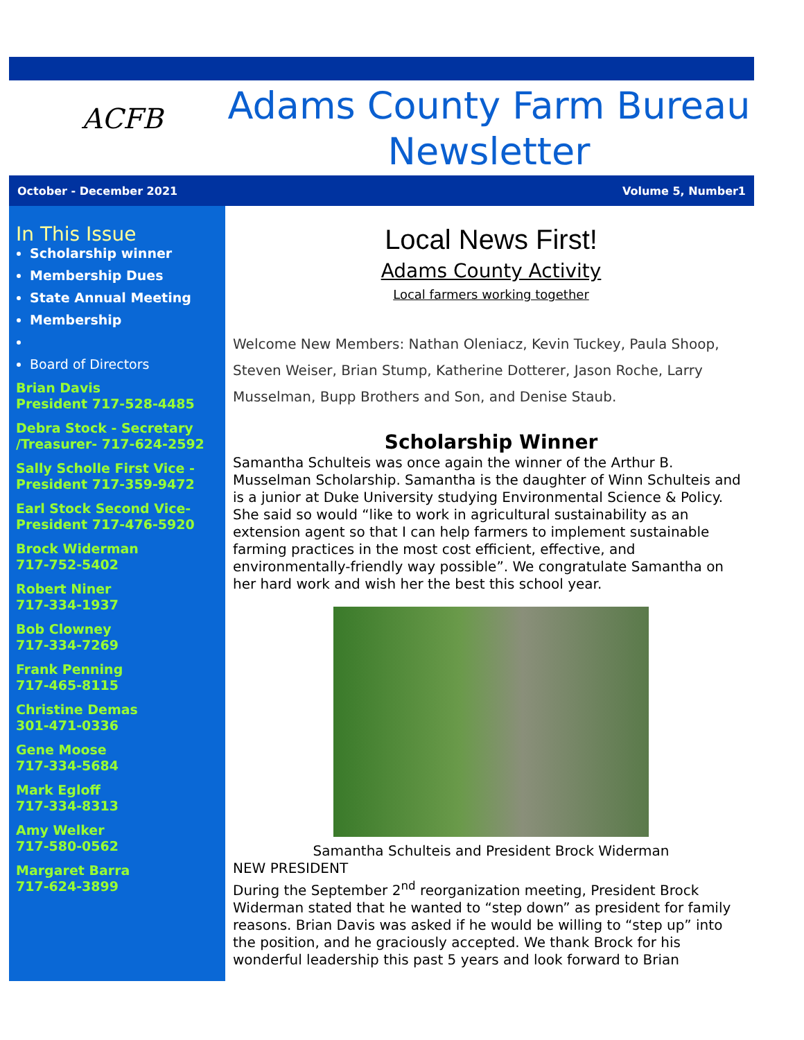ACFB
Adams County Farm Bureau
Newsletter
October - December 2021 Volume 5, Number1
In This Issue
Scholarship winner
Membership Dues
State Annual Meeting
Membership
Board of Directors
Brian Davis
President 717-528-4485
Debra Stock - Secretary /Treasurer- 717-624-2592
Sally Scholle First Vice - President 717-359-9472
Earl Stock Second Vice- President 717-476-5920
Brock Widerman
717-752-5402
Robert Niner
717-334-1937
Bob Clowney
717-334-7269
Frank Penning
717-465-8115
Christine Demas
301-471-0336
Gene Moose
717-334-5684
Mark Egloff
717-334-8313
Amy Welker
717-580-0562
Margaret Barra
717-624-3899
Local News First!
Adams County Activity
Local farmers working together
Welcome New Members: Nathan Oleniacz, Kevin Tuckey, Paula Shoop, Steven Weiser, Brian Stump, Katherine Dotterer, Jason Roche, Larry Musselman, Bupp Brothers and Son, and Denise Staub.
Scholarship Winner
Samantha Schulteis was once again the winner of the Arthur B. Musselman Scholarship. Samantha is the daughter of Winn Schulteis and is a junior at Duke University studying Environmental Science & Policy. She said so would “like to work in agricultural sustainability as an extension agent so that I can help farmers to implement sustainable farming practices in the most cost efficient, effective, and environmentally-friendly way possible”. We congratulate Samantha on her hard work and wish her the best this school year.
Samantha Schulteis and President Brock Widerman
NEW PRESIDENT
During the September 2<sup>nd</sup> reorganization meeting, President Brock Widerman stated that he wanted to “step down” as president for family reasons. Brian Davis was asked if he would be willing to “step up” into the position, and he graciously accepted. We thank Brock for his wonderful leadership this past 5 years and look forward to Brian